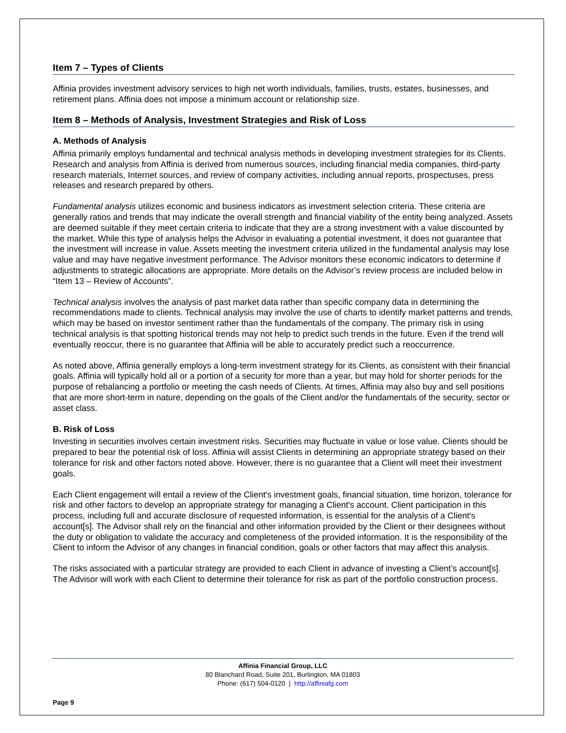Item 7 – Types of Clients
Affinia provides investment advisory services to high net worth individuals, families, trusts, estates, businesses, and retirement plans. Affinia does not impose a minimum account or relationship size.
Item 8 – Methods of Analysis, Investment Strategies and Risk of Loss
A. Methods of Analysis
Affinia primarily employs fundamental and technical analysis methods in developing investment strategies for its Clients. Research and analysis from Affinia is derived from numerous sources, including financial media companies, third-party research materials, Internet sources, and review of company activities, including annual reports, prospectuses, press releases and research prepared by others.
Fundamental analysis utilizes economic and business indicators as investment selection criteria. These criteria are generally ratios and trends that may indicate the overall strength and financial viability of the entity being analyzed. Assets are deemed suitable if they meet certain criteria to indicate that they are a strong investment with a value discounted by the market. While this type of analysis helps the Advisor in evaluating a potential investment, it does not guarantee that the investment will increase in value. Assets meeting the investment criteria utilized in the fundamental analysis may lose value and may have negative investment performance. The Advisor monitors these economic indicators to determine if adjustments to strategic allocations are appropriate. More details on the Advisor’s review process are included below in “Item 13 – Review of Accounts”.
Technical analysis involves the analysis of past market data rather than specific company data in determining the recommendations made to clients. Technical analysis may involve the use of charts to identify market patterns and trends, which may be based on investor sentiment rather than the fundamentals of the company. The primary risk in using technical analysis is that spotting historical trends may not help to predict such trends in the future. Even if the trend will eventually reoccur, there is no guarantee that Affinia will be able to accurately predict such a reoccurrence.
As noted above, Affinia generally employs a long-term investment strategy for its Clients, as consistent with their financial goals. Affinia will typically hold all or a portion of a security for more than a year, but may hold for shorter periods for the purpose of rebalancing a portfolio or meeting the cash needs of Clients. At times, Affinia may also buy and sell positions that are more short-term in nature, depending on the goals of the Client and/or the fundamentals of the security, sector or asset class.
B. Risk of Loss
Investing in securities involves certain investment risks. Securities may fluctuate in value or lose value. Clients should be prepared to bear the potential risk of loss. Affinia will assist Clients in determining an appropriate strategy based on their tolerance for risk and other factors noted above. However, there is no guarantee that a Client will meet their investment goals.
Each Client engagement will entail a review of the Client's investment goals, financial situation, time horizon, tolerance for risk and other factors to develop an appropriate strategy for managing a Client's account. Client participation in this process, including full and accurate disclosure of requested information, is essential for the analysis of a Client's account[s]. The Advisor shall rely on the financial and other information provided by the Client or their designees without the duty or obligation to validate the accuracy and completeness of the provided information. It is the responsibility of the Client to inform the Advisor of any changes in financial condition, goals or other factors that may affect this analysis.
The risks associated with a particular strategy are provided to each Client in advance of investing a Client’s account[s]. The Advisor will work with each Client to determine their tolerance for risk as part of the portfolio construction process.
Affinia Financial Group, LLC
80 Blanchard Road, Suite 201, Burlington, MA 01803
Phone: (617) 504-0120 | http://affiniafg.com
Page 9